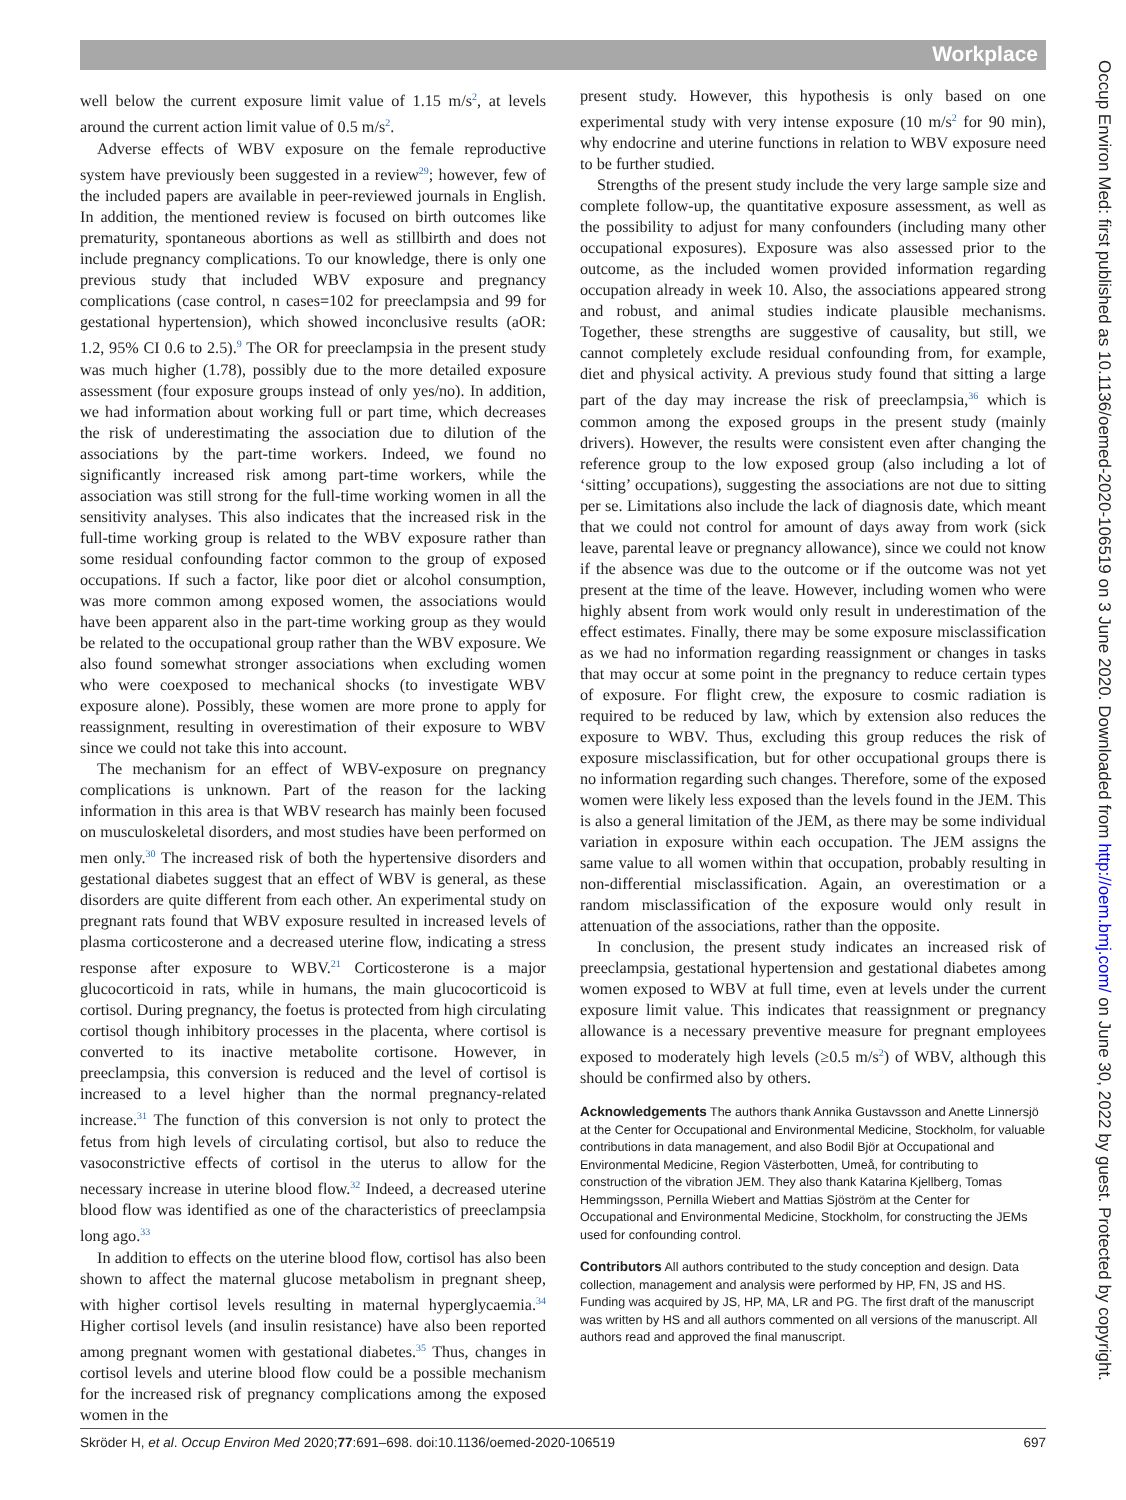Workplace
well below the current exposure limit value of 1.15 m/s<sup>2</sup>, at levels around the current action limit value of 0.5 m/s<sup>2</sup>.
Adverse effects of WBV exposure on the female reproductive system have previously been suggested in a review<sup>29</sup>; however, few of the included papers are available in peer-reviewed journals in English. In addition, the mentioned review is focused on birth outcomes like prematurity, spontaneous abortions as well as stillbirth and does not include pregnancy complications. To our knowledge, there is only one previous study that included WBV exposure and pregnancy complications (case control, n cases=102 for preeclampsia and 99 for gestational hypertension), which showed inconclusive results (aOR: 1.2, 95% CI 0.6 to 2.5).<sup>9</sup> The OR for preeclampsia in the present study was much higher (1.78), possibly due to the more detailed exposure assessment (four exposure groups instead of only yes/no). In addition, we had information about working full or part time, which decreases the risk of underestimating the association due to dilution of the associations by the part-time workers. Indeed, we found no significantly increased risk among part-time workers, while the association was still strong for the full-time working women in all the sensitivity analyses. This also indicates that the increased risk in the full-time working group is related to the WBV exposure rather than some residual confounding factor common to the group of exposed occupations. If such a factor, like poor diet or alcohol consumption, was more common among exposed women, the associations would have been apparent also in the part-time working group as they would be related to the occupational group rather than the WBV exposure. We also found somewhat stronger associations when excluding women who were coexposed to mechanical shocks (to investigate WBV exposure alone). Possibly, these women are more prone to apply for reassignment, resulting in overestimation of their exposure to WBV since we could not take this into account.
The mechanism for an effect of WBV-exposure on pregnancy complications is unknown. Part of the reason for the lacking information in this area is that WBV research has mainly been focused on musculoskeletal disorders, and most studies have been performed on men only.<sup>30</sup> The increased risk of both the hypertensive disorders and gestational diabetes suggest that an effect of WBV is general, as these disorders are quite different from each other. An experimental study on pregnant rats found that WBV exposure resulted in increased levels of plasma corticosterone and a decreased uterine flow, indicating a stress response after exposure to WBV.<sup>21</sup> Corticosterone is a major glucocorticoid in rats, while in humans, the main glucocorticoid is cortisol. During pregnancy, the foetus is protected from high circulating cortisol though inhibitory processes in the placenta, where cortisol is converted to its inactive metabolite cortisone. However, in preeclampsia, this conversion is reduced and the level of cortisol is increased to a level higher than the normal pregnancy-related increase.<sup>31</sup> The function of this conversion is not only to protect the fetus from high levels of circulating cortisol, but also to reduce the vasoconstrictive effects of cortisol in the uterus to allow for the necessary increase in uterine blood flow.<sup>32</sup> Indeed, a decreased uterine blood flow was identified as one of the characteristics of preeclampsia long ago.<sup>33</sup>
In addition to effects on the uterine blood flow, cortisol has also been shown to affect the maternal glucose metabolism in pregnant sheep, with higher cortisol levels resulting in maternal hyperglycaemia.<sup>34</sup> Higher cortisol levels (and insulin resistance) have also been reported among pregnant women with gestational diabetes.<sup>35</sup> Thus, changes in cortisol levels and uterine blood flow could be a possible mechanism for the increased risk of pregnancy complications among the exposed women in the
present study. However, this hypothesis is only based on one experimental study with very intense exposure (10 m/s<sup>2</sup> for 90 min), why endocrine and uterine functions in relation to WBV exposure need to be further studied.
Strengths of the present study include the very large sample size and complete follow-up, the quantitative exposure assessment, as well as the possibility to adjust for many confounders (including many other occupational exposures). Exposure was also assessed prior to the outcome, as the included women provided information regarding occupation already in week 10. Also, the associations appeared strong and robust, and animal studies indicate plausible mechanisms. Together, these strengths are suggestive of causality, but still, we cannot completely exclude residual confounding from, for example, diet and physical activity. A previous study found that sitting a large part of the day may increase the risk of preeclampsia,<sup>36</sup> which is common among the exposed groups in the present study (mainly drivers). However, the results were consistent even after changing the reference group to the low exposed group (also including a lot of ‘sitting’ occupations), suggesting the associations are not due to sitting per se. Limitations also include the lack of diagnosis date, which meant that we could not control for amount of days away from work (sick leave, parental leave or pregnancy allowance), since we could not know if the absence was due to the outcome or if the outcome was not yet present at the time of the leave. However, including women who were highly absent from work would only result in underestimation of the effect estimates. Finally, there may be some exposure misclassification as we had no information regarding reassignment or changes in tasks that may occur at some point in the pregnancy to reduce certain types of exposure. For flight crew, the exposure to cosmic radiation is required to be reduced by law, which by extension also reduces the exposure to WBV. Thus, excluding this group reduces the risk of exposure misclassification, but for other occupational groups there is no information regarding such changes. Therefore, some of the exposed women were likely less exposed than the levels found in the JEM. This is also a general limitation of the JEM, as there may be some individual variation in exposure within each occupation. The JEM assigns the same value to all women within that occupation, probably resulting in non-differential misclassification. Again, an overestimation or a random misclassification of the exposure would only result in attenuation of the associations, rather than the opposite.
In conclusion, the present study indicates an increased risk of preeclampsia, gestational hypertension and gestational diabetes among women exposed to WBV at full time, even at levels under the current exposure limit value. This indicates that reassignment or pregnancy allowance is a necessary preventive measure for pregnant employees exposed to moderately high levels (≥0.5 m/s<sup>2</sup>) of WBV, although this should be confirmed also by others.
Acknowledgements The authors thank Annika Gustavsson and Anette Linnersjö at the Center for Occupational and Environmental Medicine, Stockholm, for valuable contributions in data management, and also Bodil Björ at Occupational and Environmental Medicine, Region Västerbotten, Umeå, for contributing to construction of the vibration JEM. They also thank Katarina Kjellberg, Tomas Hemmingsson, Pernilla Wiebert and Mattias Sjöström at the Center for Occupational and Environmental Medicine, Stockholm, for constructing the JEMs used for confounding control.
Contributors All authors contributed to the study conception and design. Data collection, management and analysis were performed by HP, FN, JS and HS. Funding was acquired by JS, HP, MA, LR and PG. The first draft of the manuscript was written by HS and all authors commented on all versions of the manuscript. All authors read and approved the final manuscript.
Skröder H, et al. Occup Environ Med 2020;77:691–698. doi:10.1136/oemed-2020-106519 697
Occup Environ Med: first published as 10.1136/oemed-2020-106519 on 3 June 2020. Downloaded from http://oem.bmj.com/ on June 30, 2022 by guest. Protected by copyright.